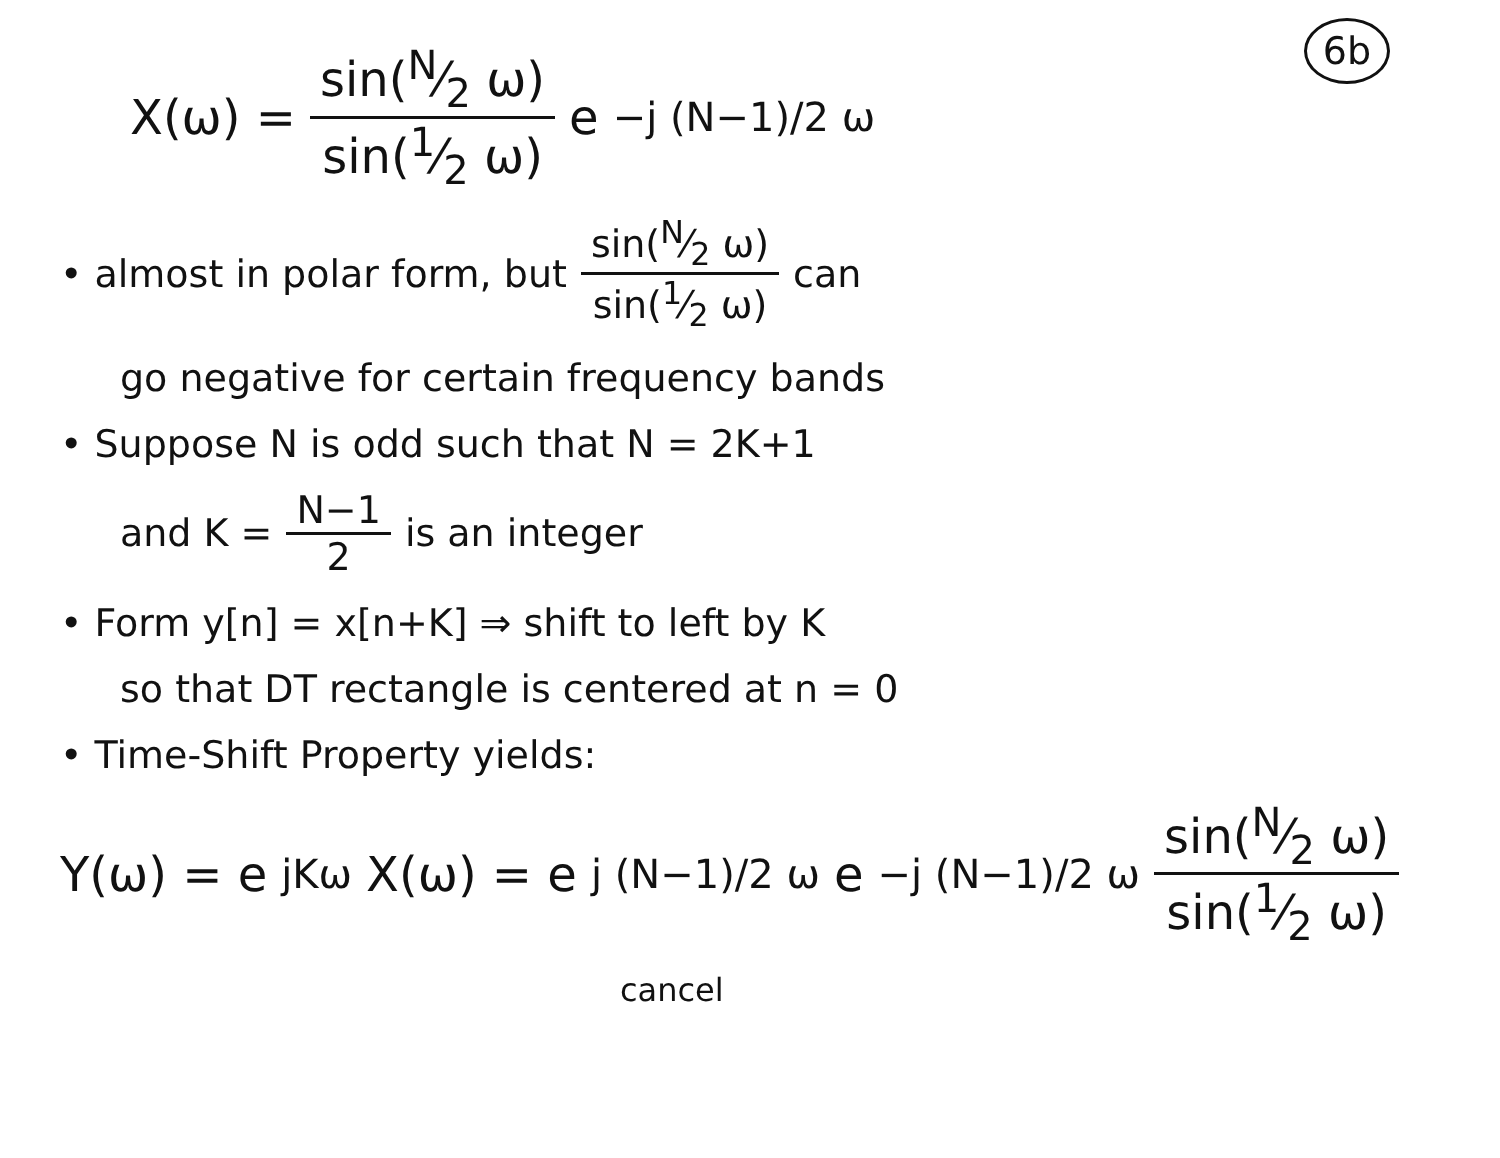6b
X(ω) = sin(N⁄2 ω) sin(1⁄2 ω) e<sup>−j (N−1)/2 ω</sup>
• almost in polar form, but sin(N⁄2 ω) sin(1⁄2 ω) can
go negative for certain frequency bands
• Suppose N is odd such that N = 2K+1
and K = N−1 2 is an integer
• Form y[n] = x[n+K] ⇒ shift to left by K
so that DT rectangle is centered at n = 0
• Time-Shift Property yields:
Y(ω) = e<sup>jKω</sup>X(ω) = e<sup>j (N−1)/2 ω</sup> e<sup>−j (N−1)/2 ω</sup> sin(N⁄2 ω) sin(1⁄2 ω)
cancel